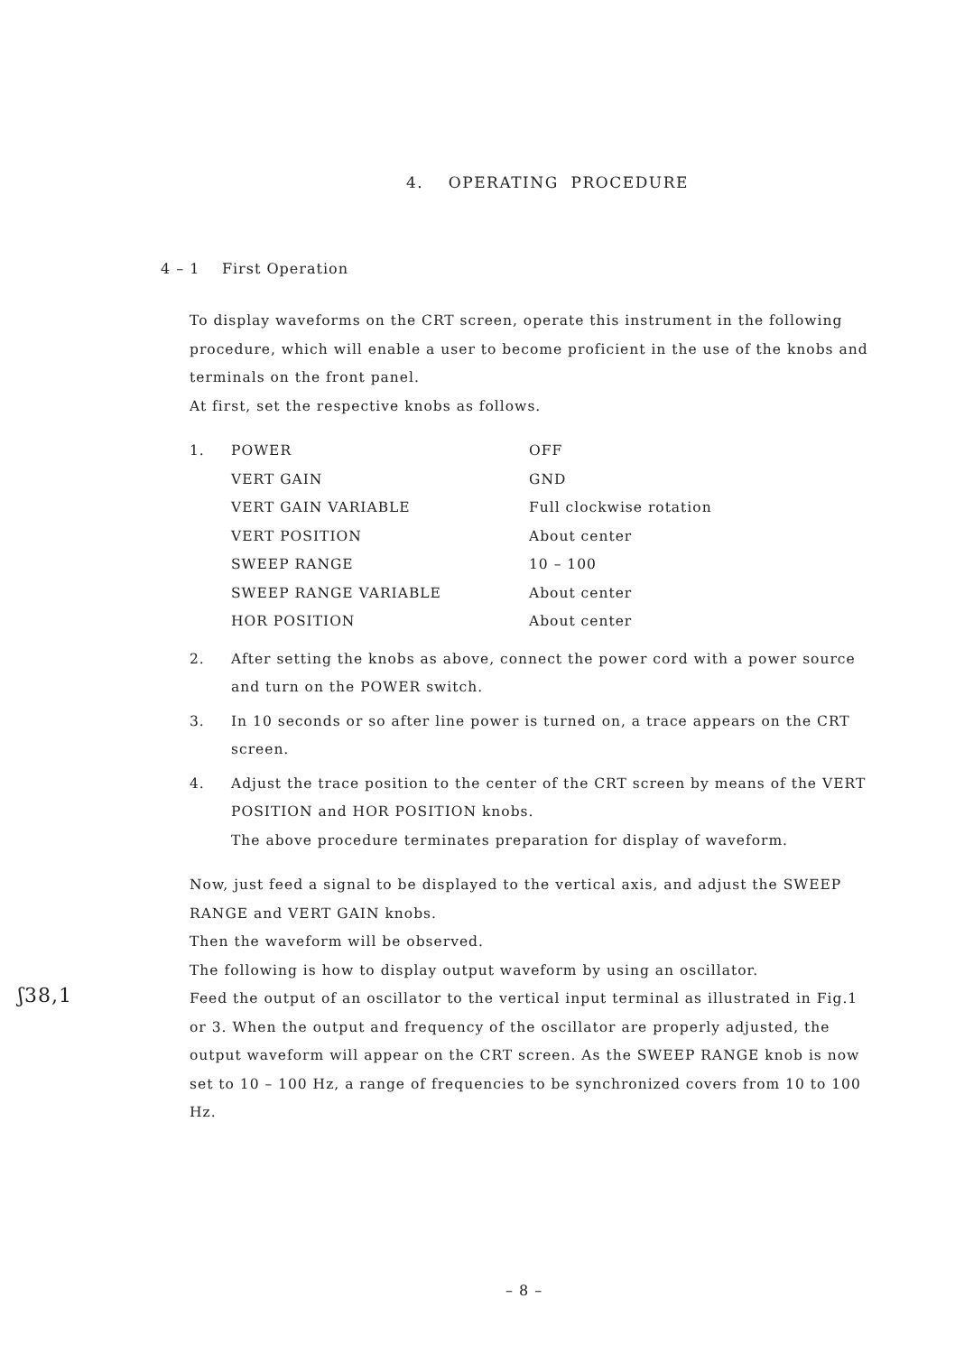4. OPERATING PROCEDURE
4 – 1 First Operation
To display waveforms on the CRT screen, operate this instrument in the following procedure, which will enable a user to become proficient in the use of the knobs and terminals on the front panel.
At first, set the respective knobs as follows.
1. POWER OFF
VERT GAIN GND
VERT GAIN VARIABLE Full clockwise rotation
VERT POSITION About center
SWEEP RANGE 10 – 100
SWEEP RANGE VARIABLE About center
HOR POSITION About center
2. After setting the knobs as above, connect the power cord with a power source and turn on the POWER switch.
3. In 10 seconds or so after line power is turned on, a trace appears on the CRT screen.
4. Adjust the trace position to the center of the CRT screen by means of the VERT POSITION and HOR POSITION knobs.
The above procedure terminates preparation for display of waveform.
Now, just feed a signal to be displayed to the vertical axis, and adjust the SWEEP RANGE and VERT GAIN knobs.
Then the waveform will be observed.
The following is how to display output waveform by using an oscillator.
Feed the output of an oscillator to the vertical input terminal as illustrated in Fig.1 or 3. When the output and frequency of the oscillator are properly adjusted, the output waveform will appear on the CRT screen. As the SWEEP RANGE knob is now set to 10 – 100 Hz, a range of frequencies to be synchronized covers from 10 to 100 Hz.
ʃ38,1
– 8 –